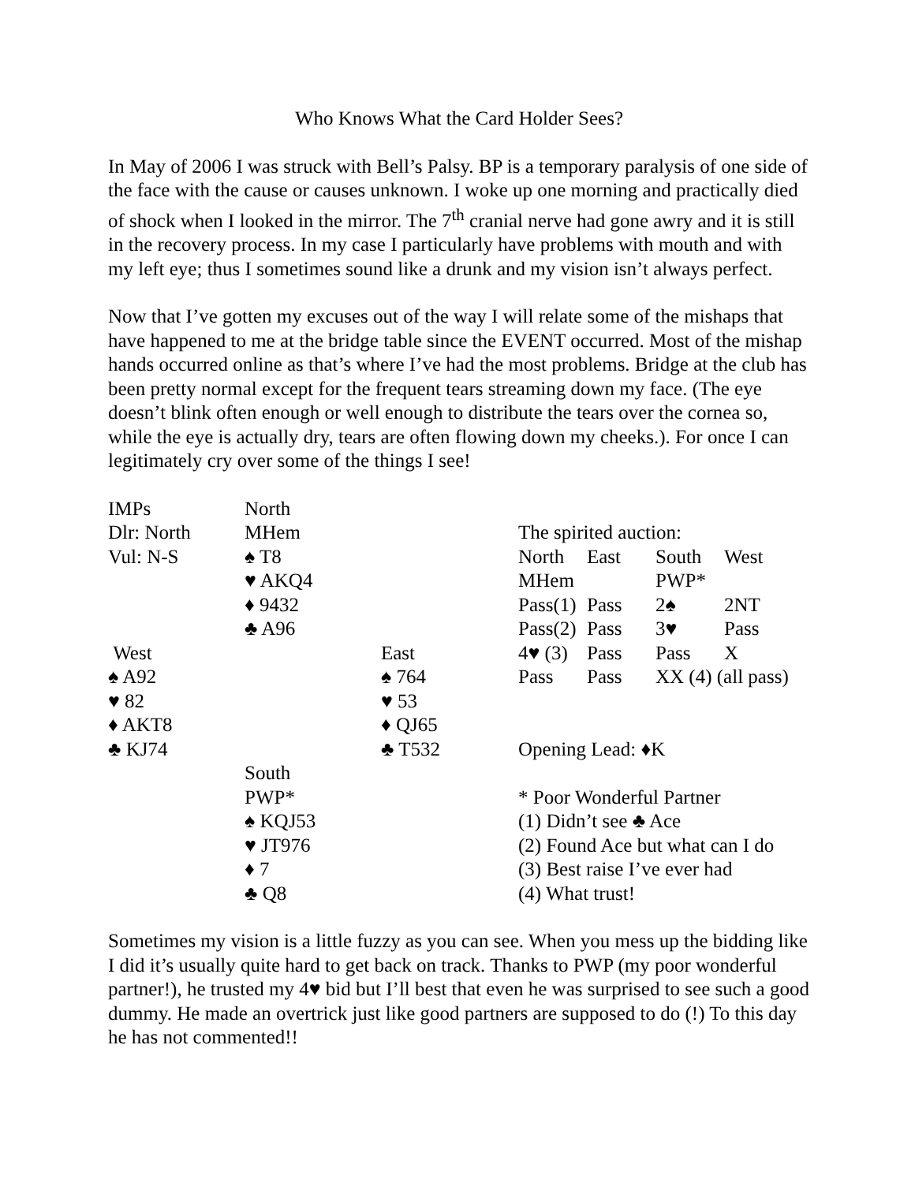Who Knows What the Card Holder Sees?
In May of 2006 I was struck with Bell’s Palsy. BP is a temporary paralysis of one side of the face with the cause or causes unknown. I woke up one morning and practically died of shock when I looked in the mirror. The 7<sup>th</sup> cranial nerve had gone awry and it is still in the recovery process. In my case I particularly have problems with mouth and with my left eye; thus I sometimes sound like a drunk and my vision isn’t always perfect.
Now that I’ve gotten my excuses out of the way I will relate some of the mishaps that have happened to me at the bridge table since the EVENT occurred. Most of the mishap hands occurred online as that’s where I’ve had the most problems. Bridge at the club has been pretty normal except for the frequent tears streaming down my face. (The eye doesn’t blink often enough or well enough to distribute the tears over the cornea so, while the eye is actually dry, tears are often flowing down my cheeks.). For once I can legitimately cry over some of the things I see!
| IMPs | North | | | | | |
| Dlr: North | MHem | | The spirited auction: | | | |
| Vul: N-S | ♠ T8 | | North | East | South | West |
| | ♥ AKQ4 | | MHem | | PWP* | |
| | ♦ 9432 | | Pass(1) | Pass | 2♠ | 2NT |
| | ♣ A96 | | Pass(2) | Pass | 3♥ | Pass |
| West | | East | 4♥ (3) | Pass | Pass | X |
| ♠ A92 | | ♠ 764 | Pass | Pass | XX (4) (all pass) | |
| ♥ 82 | | ♥ 53 | | | | |
| ♦ AKT8 | | ♦ QJ65 | | | | |
| ♣ KJ74 | | ♣ T532 | Opening Lead: ♦K | | | |
| | South | | | | | |
| | PWP* | | * Poor Wonderful Partner | | | |
| | ♠ KQJ53 | | (1) Didn’t see ♣ Ace | | | |
| | ♥ JT976 | | (2) Found Ace but what can I do | | | |
| | ♦ 7 | | (3) Best raise I’ve ever had | | | |
| | ♣ Q8 | | (4) What trust! | | | |
Sometimes my vision is a little fuzzy as you can see. When you mess up the bidding like I did it’s usually quite hard to get back on track. Thanks to PWP (my poor wonderful partner!), he trusted my 4♥ bid but I’ll best that even he was surprised to see such a good dummy. He made an overtrick just like good partners are supposed to do (!) To this day he has not commented!!